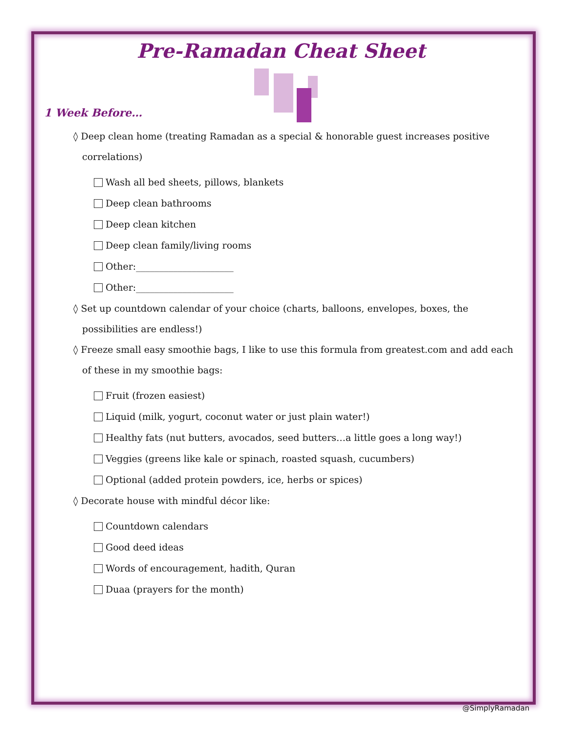Pre-Ramadan Cheat Sheet
1 Week Before…
◊ Deep clean home (treating Ramadan as a special & honorable guest increases positive correlations)
Wash all bed sheets, pillows, blankets
Deep clean bathrooms
Deep clean kitchen
Deep clean family/living rooms
Other:_____________________
Other:_____________________
◊ Set up countdown calendar of your choice (charts, balloons, envelopes, boxes, the possibilities are endless!)
◊ Freeze small easy smoothie bags, I like to use this formula from greatest.com and add each of these in my smoothie bags:
Fruit (frozen easiest)
Liquid (milk, yogurt, coconut water or just plain water!)
Healthy fats (nut butters, avocados, seed butters…a little goes a long way!)
Veggies (greens like kale or spinach, roasted squash, cucumbers)
Optional (added protein powders, ice, herbs or spices)
◊ Decorate house with mindful décor like:
Countdown calendars
Good deed ideas
Words of encouragement, hadith, Quran
Duaa (prayers for the month)
@SimplyRamadan